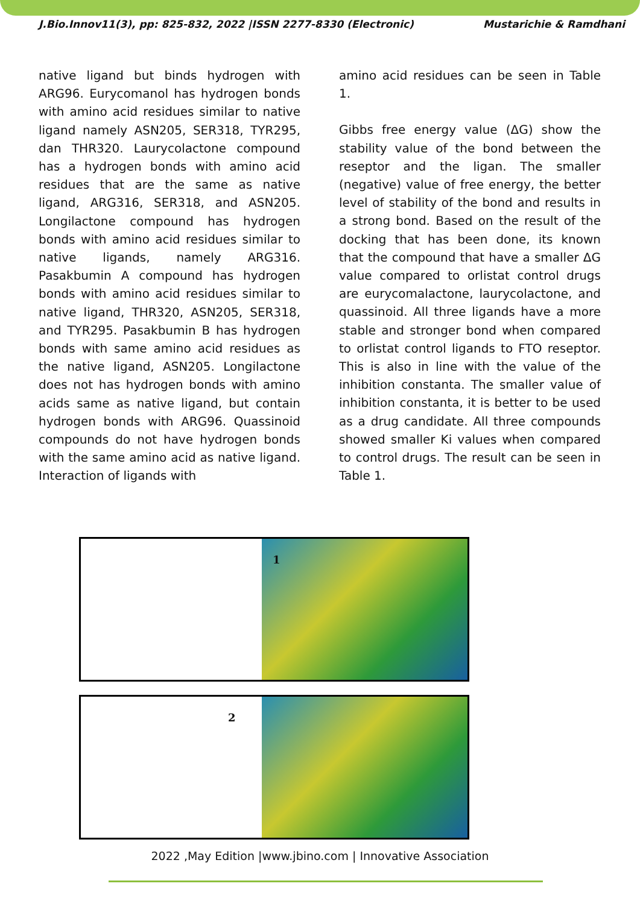J.Bio.Innov11(3), pp: 825-832, 2022 |ISSN 2277-8330 (Electronic) Mustarichie & Ramdhani
native ligand but binds hydrogen with ARG96. Eurycomanol has hydrogen bonds with amino acid residues similar to native ligand namely ASN205, SER318, TYR295, dan THR320. Laurycolactone compound has a hydrogen bonds with amino acid residues that are the same as native ligand, ARG316, SER318, and ASN205. Longilactone compound has hydrogen bonds with amino acid residues similar to native ligands, namely ARG316. Pasakbumin A compound has hydrogen bonds with amino acid residues similar to native ligand, THR320, ASN205, SER318, and TYR295. Pasakbumin B has hydrogen bonds with same amino acid residues as the native ligand, ASN205. Longilactone does not has hydrogen bonds with amino acids same as native ligand, but contain hydrogen bonds with ARG96. Quassinoid compounds do not have hydrogen bonds with the same amino acid as native ligand. Interaction of ligands with
amino acid residues can be seen in Table 1.
Gibbs free energy value (ΔG) show the stability value of the bond between the reseptor and the ligan. The smaller (negative) value of free energy, the better level of stability of the bond and results in a strong bond. Based on the result of the docking that has been done, its known that the compound that have a smaller ΔG value compared to orlistat control drugs are eurycomalactone, laurycolactone, and quassinoid. All three ligands have a more stable and stronger bond when compared to orlistat control ligands to FTO reseptor. This is also in line with the value of the inhibition constanta. The smaller value of inhibition constanta, it is better to be used as a drug candidate. All three compounds showed smaller Ki values when compared to control drugs. The result can be seen in Table 1.
1
2
2022 ,May Edition |www.jbino.com | Innovative Association